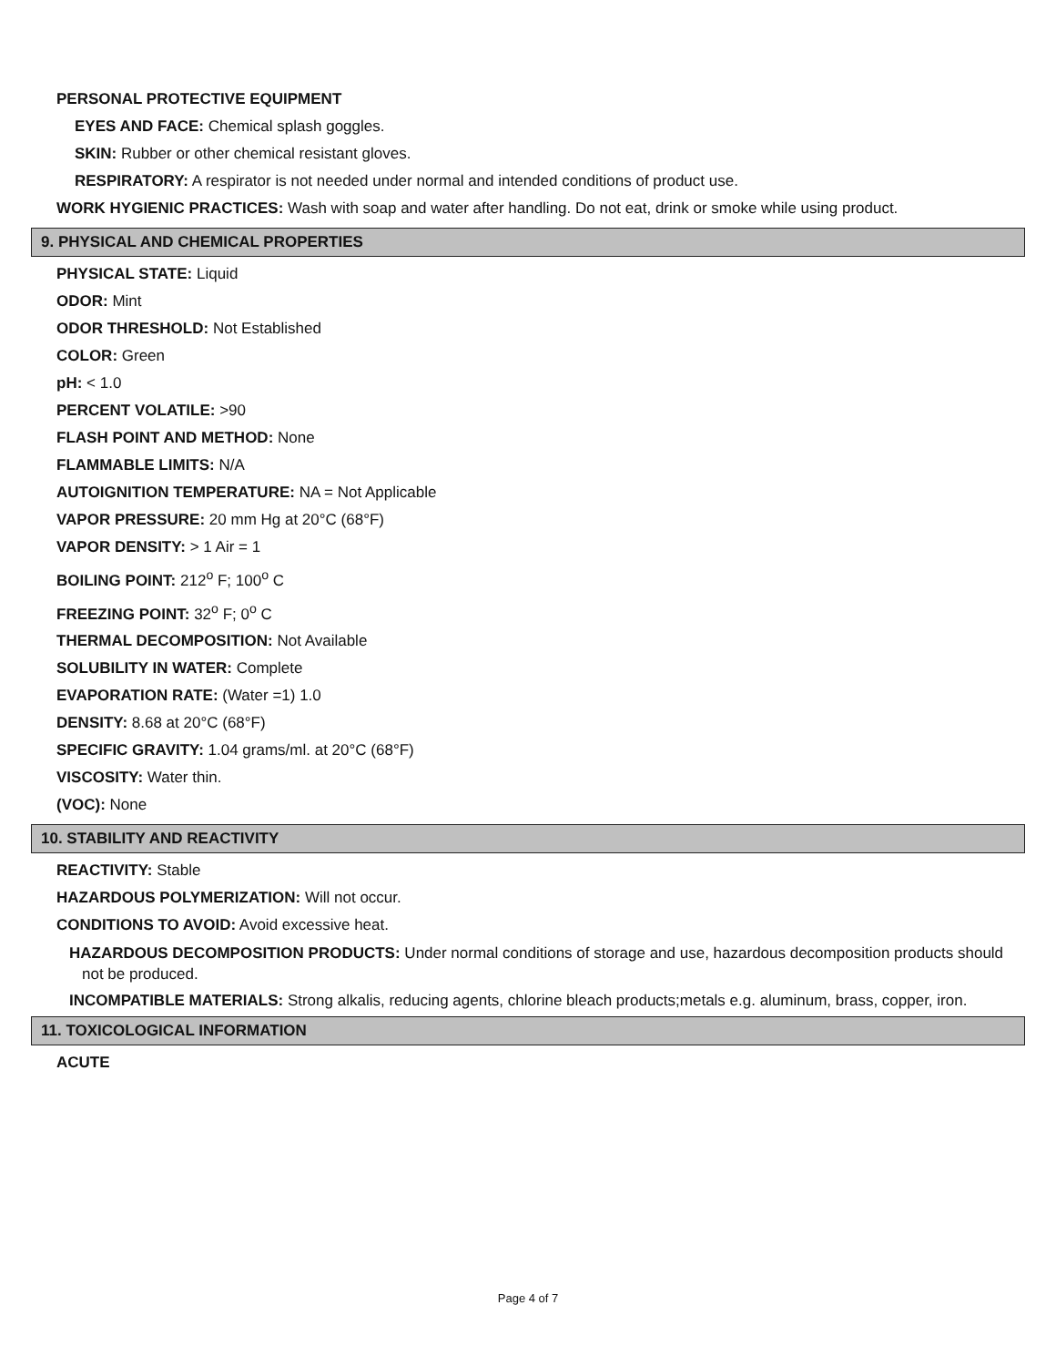PERSONAL PROTECTIVE EQUIPMENT
EYES AND FACE: Chemical splash goggles.
SKIN: Rubber or other chemical resistant gloves.
RESPIRATORY: A respirator is not needed under normal and intended conditions of product use.
WORK HYGIENIC PRACTICES: Wash with soap and water after handling. Do not eat, drink or smoke while using product.
9. PHYSICAL AND CHEMICAL PROPERTIES
PHYSICAL STATE: Liquid
ODOR: Mint
ODOR THRESHOLD: Not Established
COLOR: Green
pH: < 1.0
PERCENT VOLATILE: >90
FLASH POINT AND METHOD: None
FLAMMABLE LIMITS: N/A
AUTOIGNITION TEMPERATURE: NA = Not Applicable
VAPOR PRESSURE: 20 mm Hg at 20°C (68°F)
VAPOR DENSITY: > 1 Air = 1
BOILING POINT: 212<sup>o</sup> F; 100<sup>o</sup> C
FREEZING POINT: 32<sup>o</sup> F; 0<sup>o</sup> C
THERMAL DECOMPOSITION: Not Available
SOLUBILITY IN WATER: Complete
EVAPORATION RATE: (Water =1) 1.0
DENSITY: 8.68 at 20°C (68°F)
SPECIFIC GRAVITY: 1.04 grams/ml. at 20°C (68°F)
VISCOSITY: Water thin.
(VOC): None
10. STABILITY AND REACTIVITY
REACTIVITY: Stable
HAZARDOUS POLYMERIZATION: Will not occur.
CONDITIONS TO AVOID: Avoid excessive heat.
HAZARDOUS DECOMPOSITION PRODUCTS: Under normal conditions of storage and use, hazardous decomposition products should not be produced.
INCOMPATIBLE MATERIALS: Strong alkalis, reducing agents, chlorine bleach products;metals e.g. aluminum, brass, copper, iron.
11. TOXICOLOGICAL INFORMATION
ACUTE
Page 4 of 7